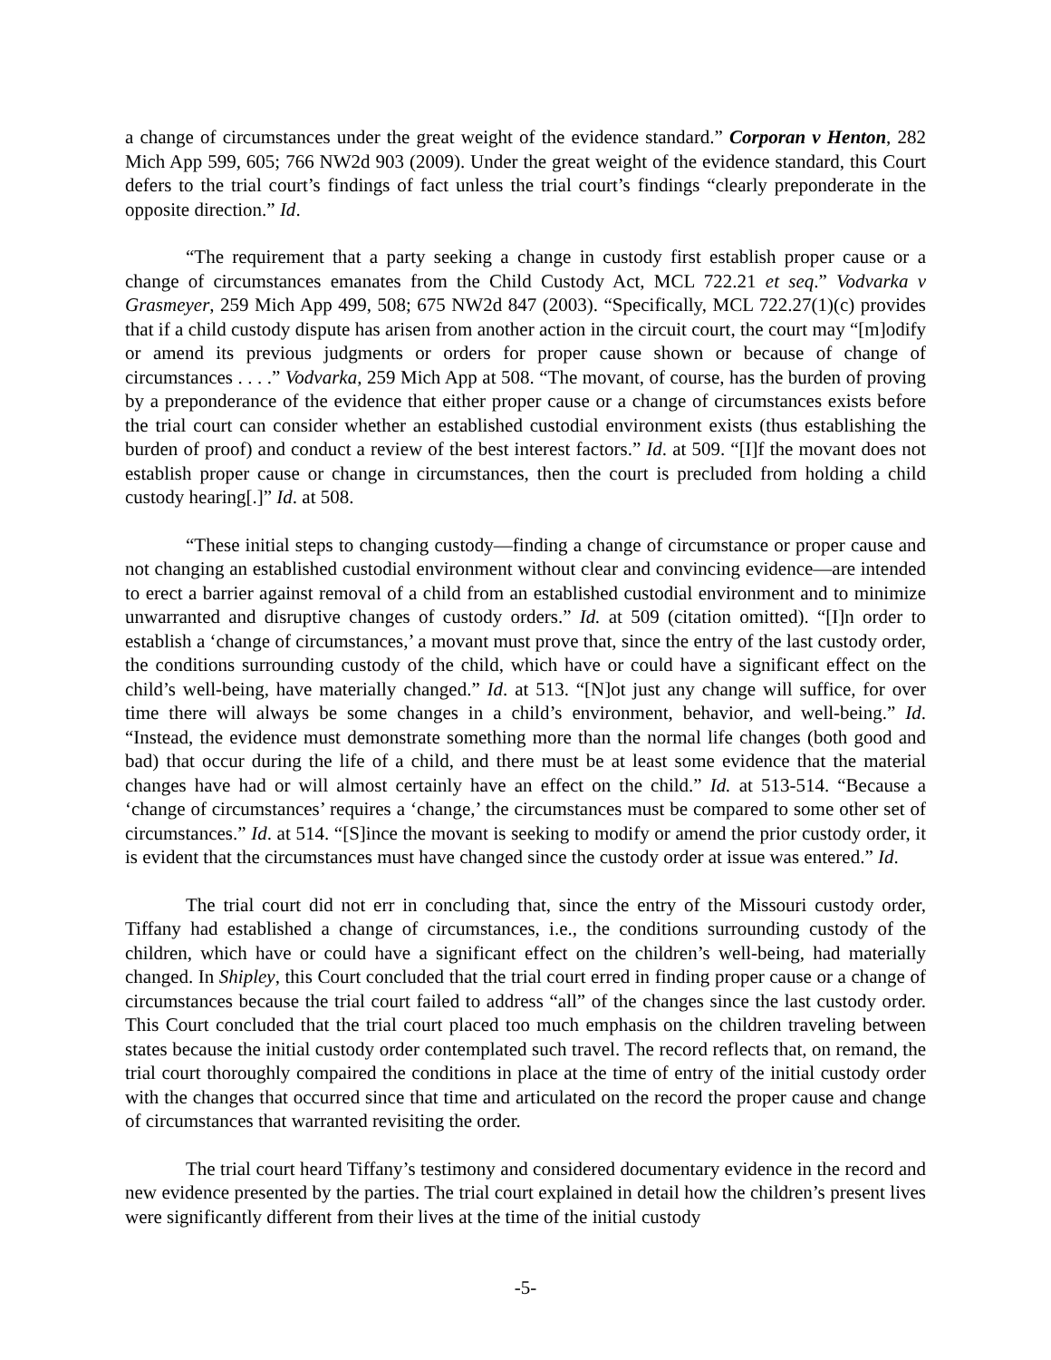a change of circumstances under the great weight of the evidence standard.” Corporan v Henton, 282 Mich App 599, 605; 766 NW2d 903 (2009). Under the great weight of the evidence standard, this Court defers to the trial court’s findings of fact unless the trial court’s findings “clearly preponderate in the opposite direction.” Id.
“The requirement that a party seeking a change in custody first establish proper cause or a change of circumstances emanates from the Child Custody Act, MCL 722.21 et seq.” Vodvarka v Grasmeyer, 259 Mich App 499, 508; 675 NW2d 847 (2003). “Specifically, MCL 722.27(1)(c) provides that if a child custody dispute has arisen from another action in the circuit court, the court may “[m]odify or amend its previous judgments or orders for proper cause shown or because of change of circumstances . . . .” Vodvarka, 259 Mich App at 508. “The movant, of course, has the burden of proving by a preponderance of the evidence that either proper cause or a change of circumstances exists before the trial court can consider whether an established custodial environment exists (thus establishing the burden of proof) and conduct a review of the best interest factors.” Id. at 509. “[I]f the movant does not establish proper cause or change in circumstances, then the court is precluded from holding a child custody hearing[.]” Id. at 508.
“These initial steps to changing custody—finding a change of circumstance or proper cause and not changing an established custodial environment without clear and convincing evidence—are intended to erect a barrier against removal of a child from an established custodial environment and to minimize unwarranted and disruptive changes of custody orders.” Id. at 509 (citation omitted). “[I]n order to establish a ‘change of circumstances,’ a movant must prove that, since the entry of the last custody order, the conditions surrounding custody of the child, which have or could have a significant effect on the child’s well-being, have materially changed.” Id. at 513. “[N]ot just any change will suffice, for over time there will always be some changes in a child’s environment, behavior, and well-being.” Id. “Instead, the evidence must demonstrate something more than the normal life changes (both good and bad) that occur during the life of a child, and there must be at least some evidence that the material changes have had or will almost certainly have an effect on the child.” Id. at 513-514. “Because a ‘change of circumstances’ requires a ‘change,’ the circumstances must be compared to some other set of circumstances.” Id. at 514. “[S]ince the movant is seeking to modify or amend the prior custody order, it is evident that the circumstances must have changed since the custody order at issue was entered.” Id.
The trial court did not err in concluding that, since the entry of the Missouri custody order, Tiffany had established a change of circumstances, i.e., the conditions surrounding custody of the children, which have or could have a significant effect on the children’s well-being, had materially changed. In Shipley, this Court concluded that the trial court erred in finding proper cause or a change of circumstances because the trial court failed to address “all” of the changes since the last custody order. This Court concluded that the trial court placed too much emphasis on the children traveling between states because the initial custody order contemplated such travel. The record reflects that, on remand, the trial court thoroughly compaired the conditions in place at the time of entry of the initial custody order with the changes that occurred since that time and articulated on the record the proper cause and change of circumstances that warranted revisiting the order.
The trial court heard Tiffany’s testimony and considered documentary evidence in the record and new evidence presented by the parties. The trial court explained in detail how the children’s present lives were significantly different from their lives at the time of the initial custody
-5-